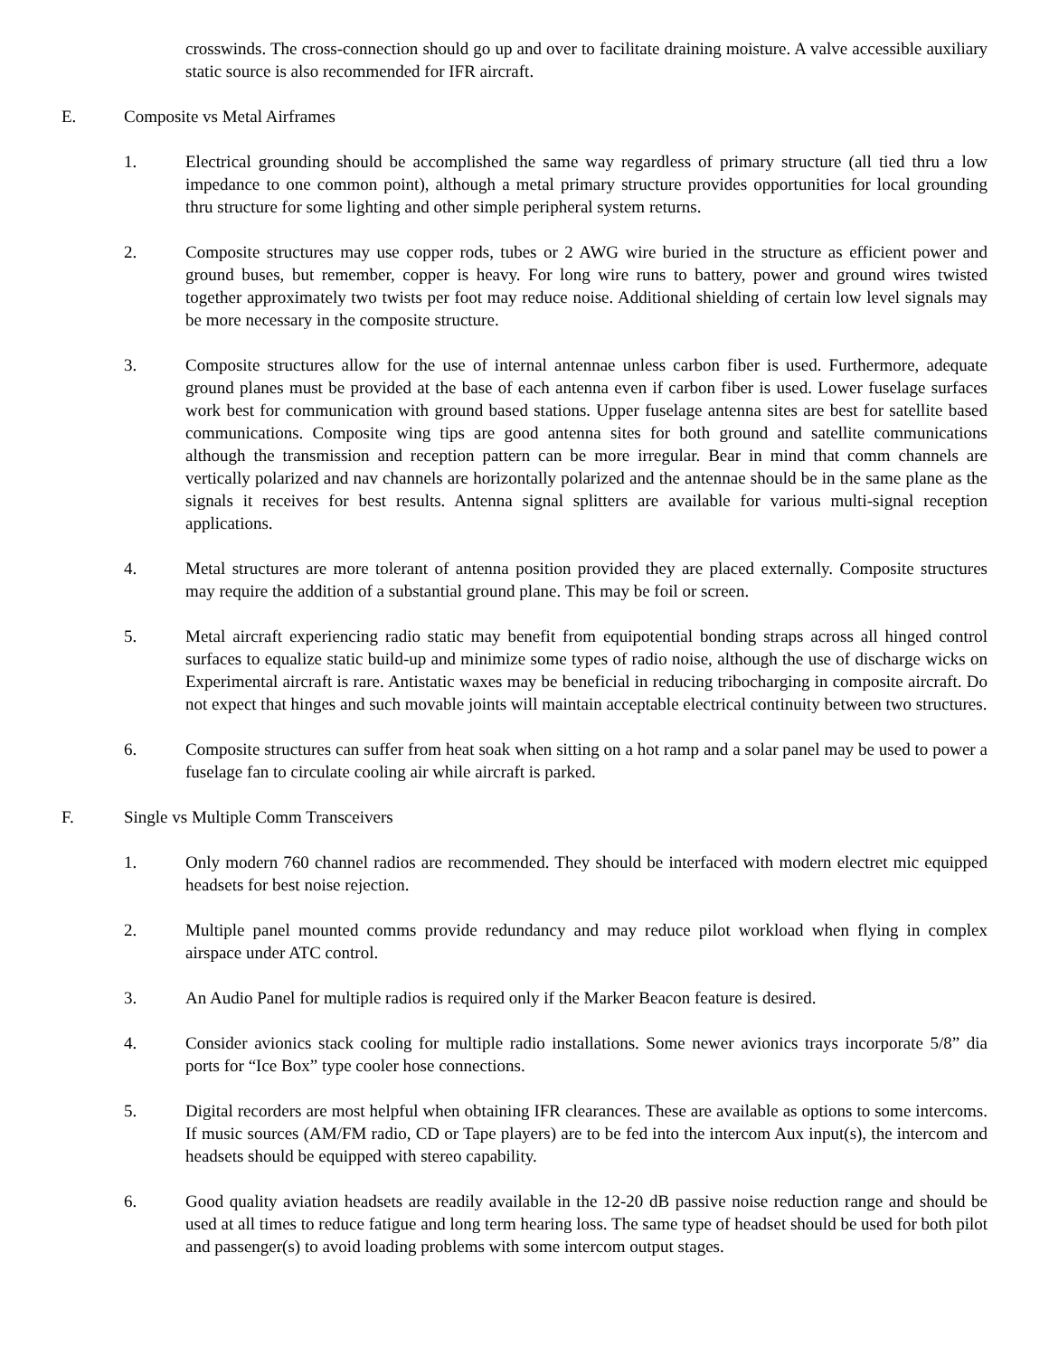crosswinds. The cross-connection should go up and over to facilitate draining moisture. A valve accessible auxiliary static source is also recommended for IFR aircraft.
E. Composite vs Metal Airframes
1. Electrical grounding should be accomplished the same way regardless of primary structure (all tied thru a low impedance to one common point), although a metal primary structure provides opportunities for local grounding thru structure for some lighting and other simple peripheral system returns.
2. Composite structures may use copper rods, tubes or 2 AWG wire buried in the structure as efficient power and ground buses, but remember, copper is heavy. For long wire runs to battery, power and ground wires twisted together approximately two twists per foot may reduce noise. Additional shielding of certain low level signals may be more necessary in the composite structure.
3. Composite structures allow for the use of internal antennae unless carbon fiber is used. Furthermore, adequate ground planes must be provided at the base of each antenna even if carbon fiber is used. Lower fuselage surfaces work best for communication with ground based stations. Upper fuselage antenna sites are best for satellite based communications. Composite wing tips are good antenna sites for both ground and satellite communications although the transmission and reception pattern can be more irregular. Bear in mind that comm channels are vertically polarized and nav channels are horizontally polarized and the antennae should be in the same plane as the signals it receives for best results. Antenna signal splitters are available for various multi-signal reception applications.
4. Metal structures are more tolerant of antenna position provided they are placed externally. Composite structures may require the addition of a substantial ground plane. This may be foil or screen.
5. Metal aircraft experiencing radio static may benefit from equipotential bonding straps across all hinged control surfaces to equalize static build-up and minimize some types of radio noise, although the use of discharge wicks on Experimental aircraft is rare. Antistatic waxes may be beneficial in reducing tribocharging in composite aircraft. Do not expect that hinges and such movable joints will maintain acceptable electrical continuity between two structures.
6. Composite structures can suffer from heat soak when sitting on a hot ramp and a solar panel may be used to power a fuselage fan to circulate cooling air while aircraft is parked.
F. Single vs Multiple Comm Transceivers
1. Only modern 760 channel radios are recommended. They should be interfaced with modern electret mic equipped headsets for best noise rejection.
2. Multiple panel mounted comms provide redundancy and may reduce pilot workload when flying in complex airspace under ATC control.
3. An Audio Panel for multiple radios is required only if the Marker Beacon feature is desired.
4. Consider avionics stack cooling for multiple radio installations. Some newer avionics trays incorporate 5/8” dia ports for “Ice Box” type cooler hose connections.
5. Digital recorders are most helpful when obtaining IFR clearances. These are available as options to some intercoms. If music sources (AM/FM radio, CD or Tape players) are to be fed into the intercom Aux input(s), the intercom and headsets should be equipped with stereo capability.
6. Good quality aviation headsets are readily available in the 12-20 dB passive noise reduction range and should be used at all times to reduce fatigue and long term hearing loss. The same type of headset should be used for both pilot and passenger(s) to avoid loading problems with some intercom output stages.